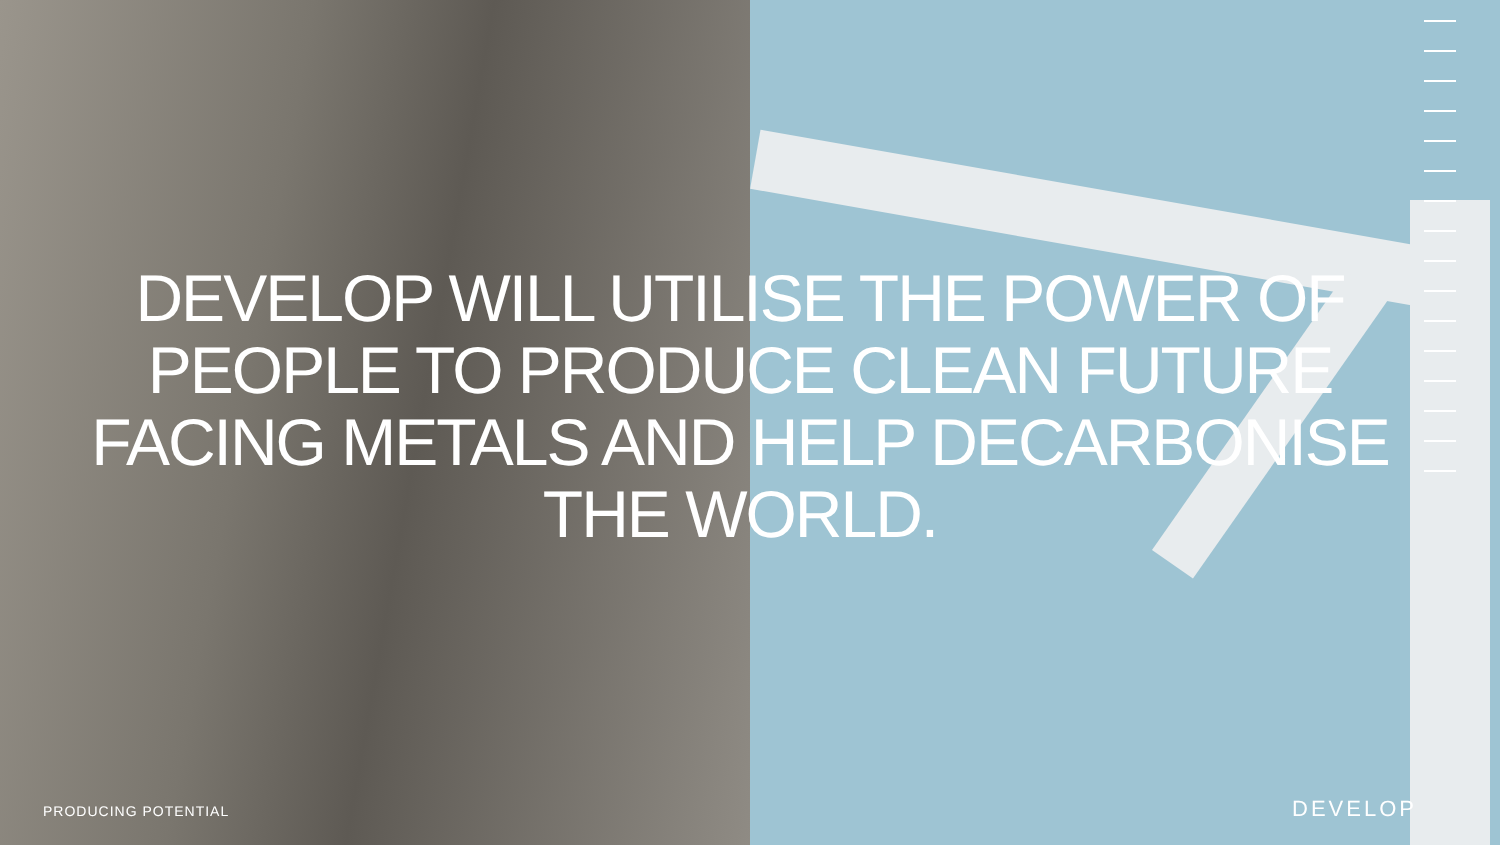DEVELOP WILL UTILISE THE POWER OF
PEOPLE TO PRODUCE CLEAN FUTURE
FACING METALS AND HELP DECARBONISE
THE WORLD.
PRODUCING POTENTIAL DEVELOP